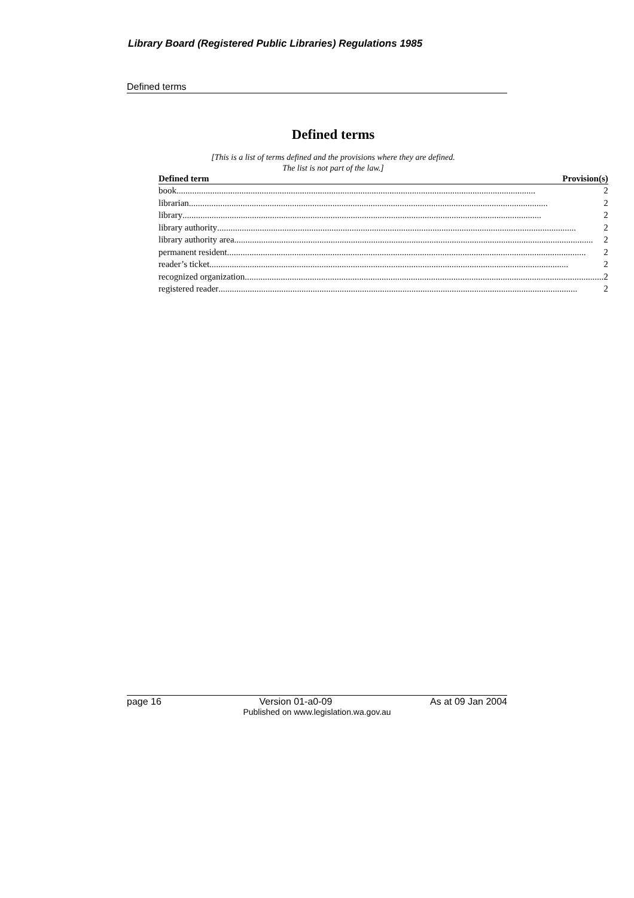Library Board (Registered Public Libraries) Regulations 1985
Defined terms
Defined terms
[This is a list of terms defined and the provisions where they are defined.
The list is not part of the law.]
| Defined term | Provision(s) |
| --- | --- |
| book 2 | |
| librarian 2 | |
| library 2 | |
| library authority 2 | |
| library authority area 2 | |
| permanent resident 2 | |
| reader’s ticket 2 | |
| recognized organization 2 | |
| registered reader 2 | |
page 16 Version 01-a0-09 As at 09 Jan 2004
Published on www.legislation.wa.gov.au